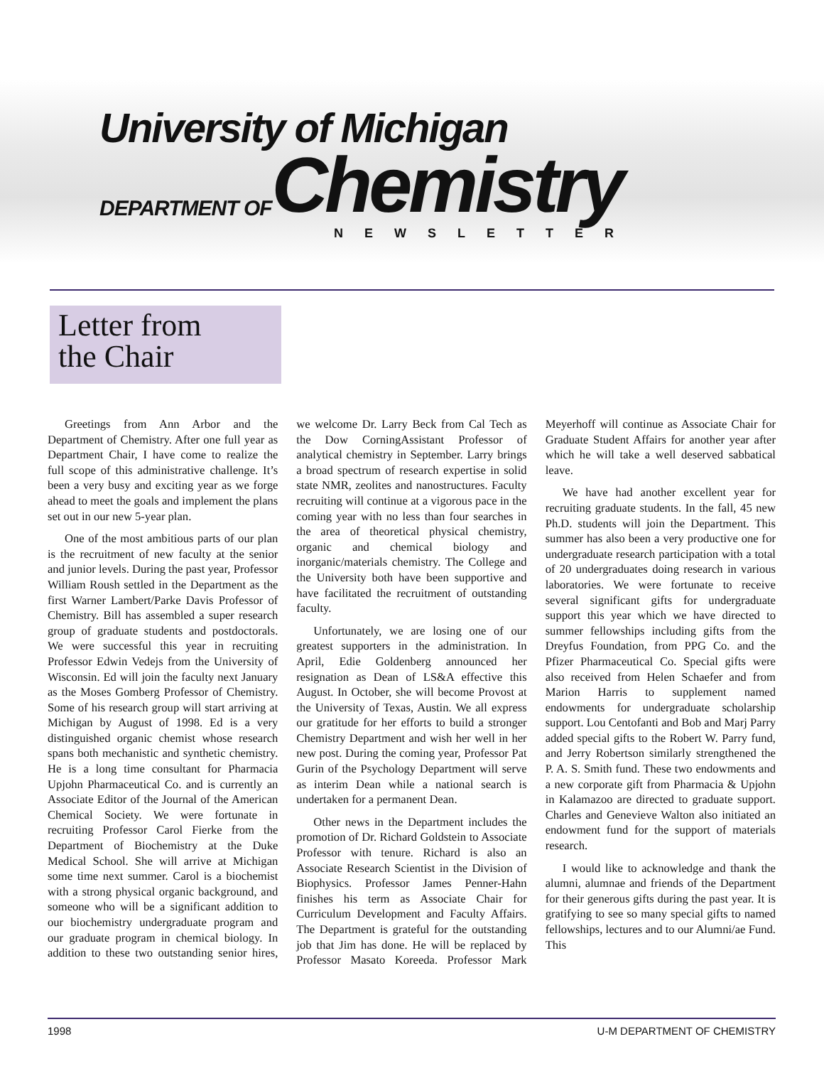University of Michigan
DEPARTMENT OF Chemistry
NEWSLETTER
Letter from
the Chair
Greetings from Ann Arbor and the Department of Chemistry. After one full year as Department Chair, I have come to realize the full scope of this administrative challenge. It’s been a very busy and exciting year as we forge ahead to meet the goals and implement the plans set out in our new 5-year plan.
One of the most ambitious parts of our plan is the recruitment of new faculty at the senior and junior levels. During the past year, Professor William Roush settled in the Department as the first Warner Lambert/Parke Davis Professor of Chemistry. Bill has assembled a super research group of graduate students and postdoctorals. We were successful this year in recruiting Professor Edwin Vedejs from the University of Wisconsin. Ed will join the faculty next January as the Moses Gomberg Professor of Chemistry. Some of his research group will start arriving at Michigan by August of 1998. Ed is a very distinguished organic chemist whose research spans both mechanistic and synthetic chemistry. He is a long time consultant for Pharmacia Upjohn Pharmaceutical Co. and is currently an Associate Editor of the Journal of the American Chemical Society. We were fortunate in recruiting Professor Carol Fierke from the Department of Biochemistry at the Duke Medical School. She will arrive at Michigan some time next summer. Carol is a biochemist with a strong physical organic background, and someone who will be a significant addition to our biochemistry undergraduate program and our graduate program in chemical biology. In addition to these two outstanding senior hires, we welcome Dr. Larry Beck from Cal Tech as the Dow CorningAssistant Professor of analytical chemistry in September. Larry brings a broad spectrum of research expertise in solid state NMR, zeolites and nanostructures. Faculty recruiting will continue at a vigorous pace in the coming year with no less than four searches in the area of theoretical physical chemistry, organic and chemical biology and inorganic/materials chemistry. The College and the University both have been supportive and have facilitated the recruitment of outstanding faculty.
Unfortunately, we are losing one of our greatest supporters in the administration. In April, Edie Goldenberg announced her resignation as Dean of LS&A effective this August. In October, she will become Provost at the University of Texas, Austin. We all express our gratitude for her efforts to build a stronger Chemistry Department and wish her well in her new post. During the coming year, Professor Pat Gurin of the Psychology Department will serve as interim Dean while a national search is undertaken for a permanent Dean.
Other news in the Department includes the promotion of Dr. Richard Goldstein to Associate Professor with tenure. Richard is also an Associate Research Scientist in the Division of Biophysics. Professor James Penner-Hahn finishes his term as Associate Chair for Curriculum Development and Faculty Affairs. The Department is grateful for the outstanding job that Jim has done. He will be replaced by Professor Masato Koreeda. Professor Mark Meyerhoff will continue as Associate Chair for Graduate Student Affairs for another year after which he will take a well deserved sabbatical leave.
We have had another excellent year for recruiting graduate students. In the fall, 45 new Ph.D. students will join the Department. This summer has also been a very productive one for undergraduate research participation with a total of 20 undergraduates doing research in various laboratories. We were fortunate to receive several significant gifts for undergraduate support this year which we have directed to summer fellowships including gifts from the Dreyfus Foundation, from PPG Co. and the Pfizer Pharmaceutical Co. Special gifts were also received from Helen Schaefer and from Marion Harris to supplement named endowments for undergraduate scholarship support. Lou Centofanti and Bob and Marj Parry added special gifts to the Robert W. Parry fund, and Jerry Robertson similarly strengthened the P. A. S. Smith fund. These two endowments and a new corporate gift from Pharmacia & Upjohn in Kalamazoo are directed to graduate support. Charles and Genevieve Walton also initiated an endowment fund for the support of materials research.
I would like to acknowledge and thank the alumni, alumnae and friends of the Department for their generous gifts during the past year. It is gratifying to see so many special gifts to named fellowships, lectures and to our Alumni/ae Fund. This
1998 U-M DEPARTMENT OF CHEMISTRY